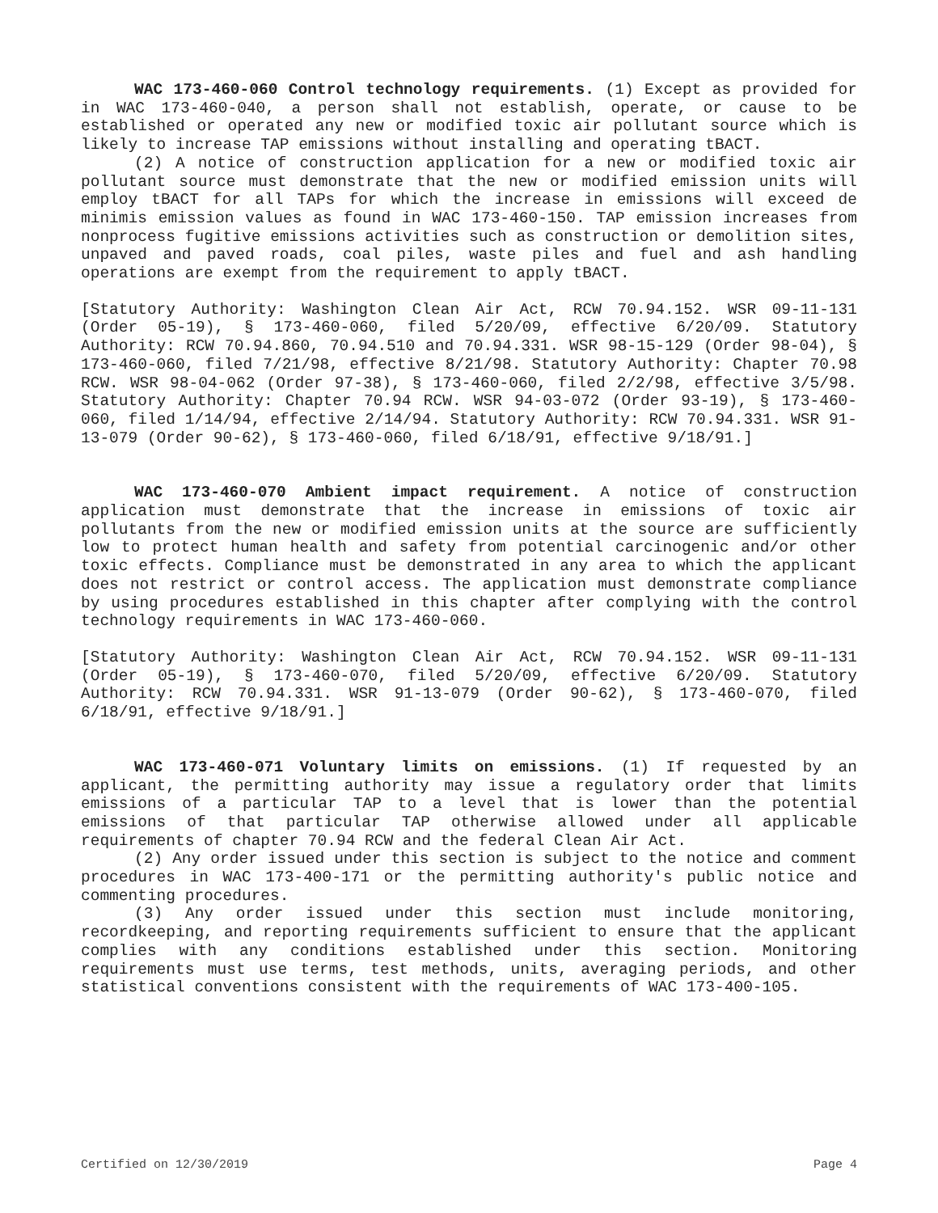WAC 173-460-060 Control technology requirements. (1) Except as provided for in WAC 173-460-040, a person shall not establish, operate, or cause to be established or operated any new or modified toxic air pollutant source which is likely to increase TAP emissions without installing and operating tBACT.
(2) A notice of construction application for a new or modified toxic air pollutant source must demonstrate that the new or modified emission units will employ tBACT for all TAPs for which the increase in emissions will exceed de minimis emission values as found in WAC 173-460-150. TAP emission increases from nonprocess fugitive emissions activities such as construction or demolition sites, unpaved and paved roads, coal piles, waste piles and fuel and ash handling operations are exempt from the requirement to apply tBACT.
[Statutory Authority: Washington Clean Air Act, RCW 70.94.152. WSR 09-11-131 (Order 05-19), § 173-460-060, filed 5/20/09, effective 6/20/09. Statutory Authority: RCW 70.94.860, 70.94.510 and 70.94.331. WSR 98-15-129 (Order 98-04), § 173-460-060, filed 7/21/98, effective 8/21/98. Statutory Authority: Chapter 70.98 RCW. WSR 98-04-062 (Order 97-38), § 173-460-060, filed 2/2/98, effective 3/5/98. Statutory Authority: Chapter 70.94 RCW. WSR 94-03-072 (Order 93-19), § 173-460-060, filed 1/14/94, effective 2/14/94. Statutory Authority: RCW 70.94.331. WSR 91-13-079 (Order 90-62), § 173-460-060, filed 6/18/91, effective 9/18/91.]
WAC 173-460-070 Ambient impact requirement. A notice of construction application must demonstrate that the increase in emissions of toxic air pollutants from the new or modified emission units at the source are sufficiently low to protect human health and safety from potential carcinogenic and/or other toxic effects. Compliance must be demonstrated in any area to which the applicant does not restrict or control access. The application must demonstrate compliance by using procedures established in this chapter after complying with the control technology requirements in WAC 173-460-060.
[Statutory Authority: Washington Clean Air Act, RCW 70.94.152. WSR 09-11-131 (Order 05-19), § 173-460-070, filed 5/20/09, effective 6/20/09. Statutory Authority: RCW 70.94.331. WSR 91-13-079 (Order 90-62), § 173-460-070, filed 6/18/91, effective 9/18/91.]
WAC 173-460-071 Voluntary limits on emissions. (1) If requested by an applicant, the permitting authority may issue a regulatory order that limits emissions of a particular TAP to a level that is lower than the potential emissions of that particular TAP otherwise allowed under all applicable requirements of chapter 70.94 RCW and the federal Clean Air Act.
(2) Any order issued under this section is subject to the notice and comment procedures in WAC 173-400-171 or the permitting authority's public notice and commenting procedures.
(3) Any order issued under this section must include monitoring, recordkeeping, and reporting requirements sufficient to ensure that the applicant complies with any conditions established under this section. Monitoring requirements must use terms, test methods, units, averaging periods, and other statistical conventions consistent with the requirements of WAC 173-400-105.
Certified on 12/30/2019 Page 4